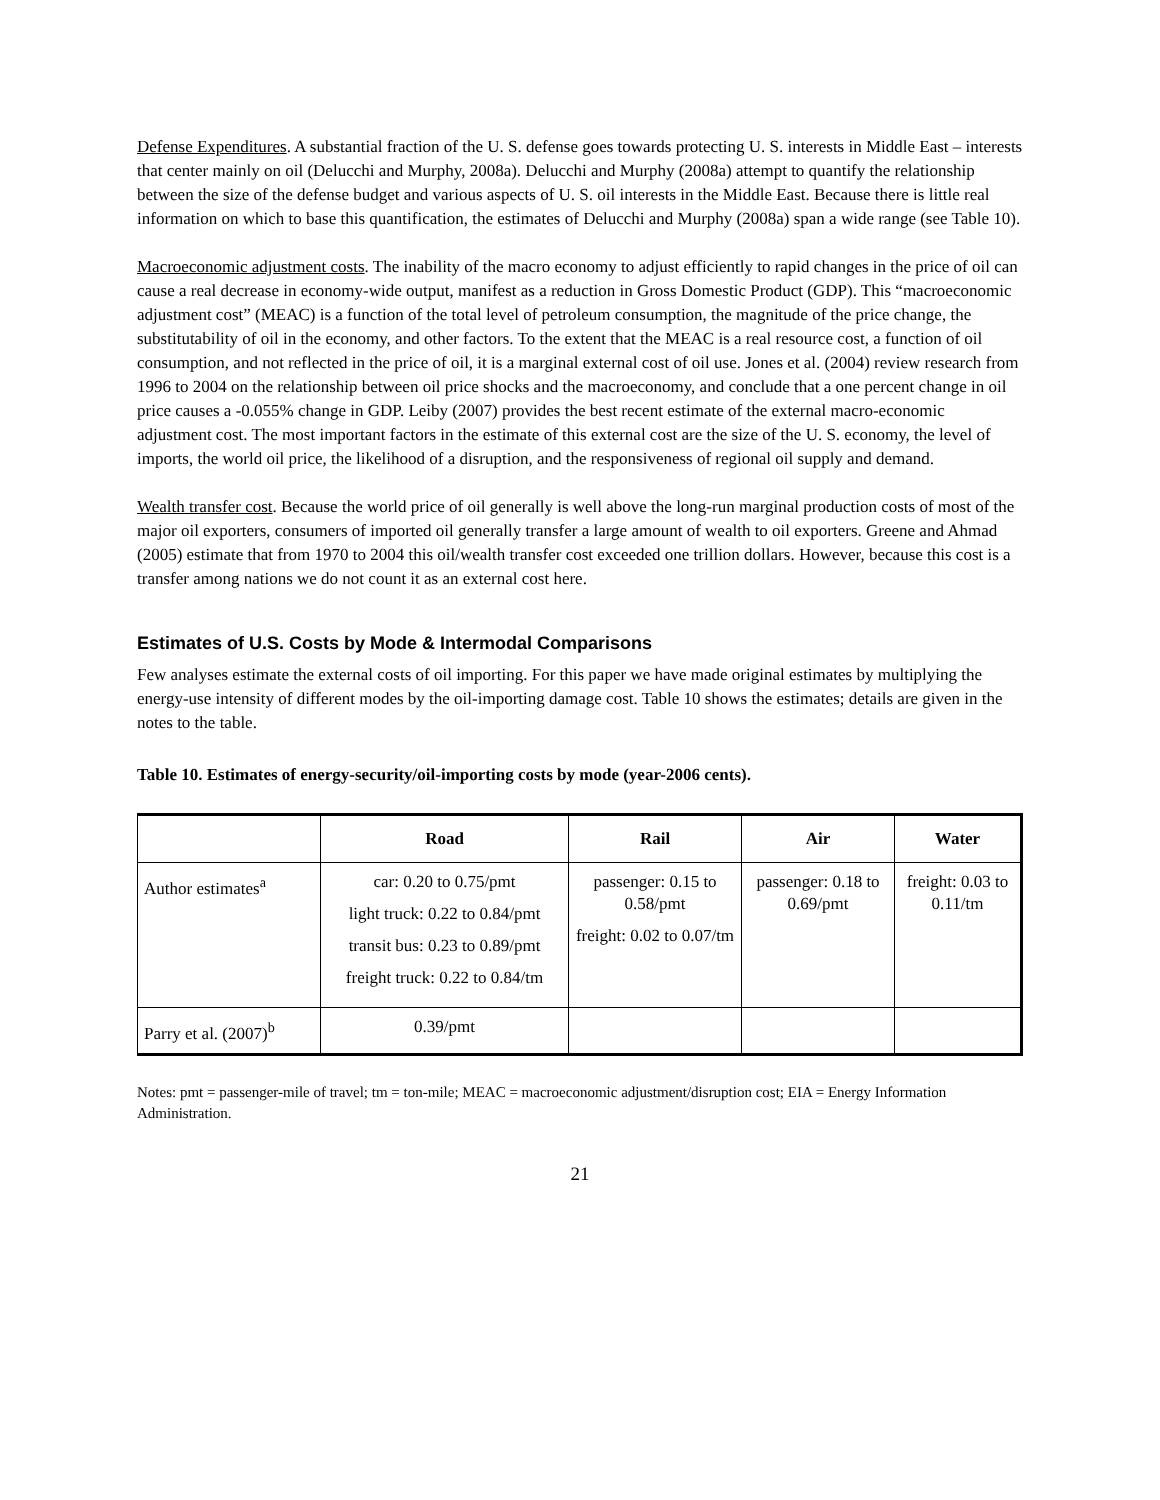Defense Expenditures. A substantial fraction of the U. S. defense goes towards protecting U. S. interests in Middle East – interests that center mainly on oil (Delucchi and Murphy, 2008a). Delucchi and Murphy (2008a) attempt to quantify the relationship between the size of the defense budget and various aspects of U. S. oil interests in the Middle East. Because there is little real information on which to base this quantification, the estimates of Delucchi and Murphy (2008a) span a wide range (see Table 10).
Macroeconomic adjustment costs. The inability of the macro economy to adjust efficiently to rapid changes in the price of oil can cause a real decrease in economy-wide output, manifest as a reduction in Gross Domestic Product (GDP). This “macroeconomic adjustment cost” (MEAC) is a function of the total level of petroleum consumption, the magnitude of the price change, the substitutability of oil in the economy, and other factors. To the extent that the MEAC is a real resource cost, a function of oil consumption, and not reflected in the price of oil, it is a marginal external cost of oil use. Jones et al. (2004) review research from 1996 to 2004 on the relationship between oil price shocks and the macroeconomy, and conclude that a one percent change in oil price causes a -0.055% change in GDP. Leiby (2007) provides the best recent estimate of the external macro-economic adjustment cost. The most important factors in the estimate of this external cost are the size of the U. S. economy, the level of imports, the world oil price, the likelihood of a disruption, and the responsiveness of regional oil supply and demand.
Wealth transfer cost. Because the world price of oil generally is well above the long-run marginal production costs of most of the major oil exporters, consumers of imported oil generally transfer a large amount of wealth to oil exporters. Greene and Ahmad (2005) estimate that from 1970 to 2004 this oil/wealth transfer cost exceeded one trillion dollars. However, because this cost is a transfer among nations we do not count it as an external cost here.
Estimates of U.S. Costs by Mode & Intermodal Comparisons
Few analyses estimate the external costs of oil importing. For this paper we have made original estimates by multiplying the energy-use intensity of different modes by the oil-importing damage cost. Table 10 shows the estimates; details are given in the notes to the table.
Table 10. Estimates of energy-security/oil-importing costs by mode (year-2006 cents).
| | Road | Rail | Air | Water |
| --- | --- | --- | --- | --- |
| Author estimates<sup>a</sup> | car: 0.20 to 0.75/pmt light truck: 0.22 to 0.84/pmt transit bus: 0.23 to 0.89/pmt freight truck: 0.22 to 0.84/tm | passenger: 0.15 to 0.58/pmt freight: 0.02 to 0.07/tm | passenger: 0.18 to 0.69/pmt | freight: 0.03 to 0.11/tm |
| Parry et al. (2007)<sup>b</sup> | 0.39/pmt | | | |
Notes: pmt = passenger-mile of travel; tm = ton-mile; MEAC = macroeconomic adjustment/disruption cost; EIA = Energy Information Administration.
21